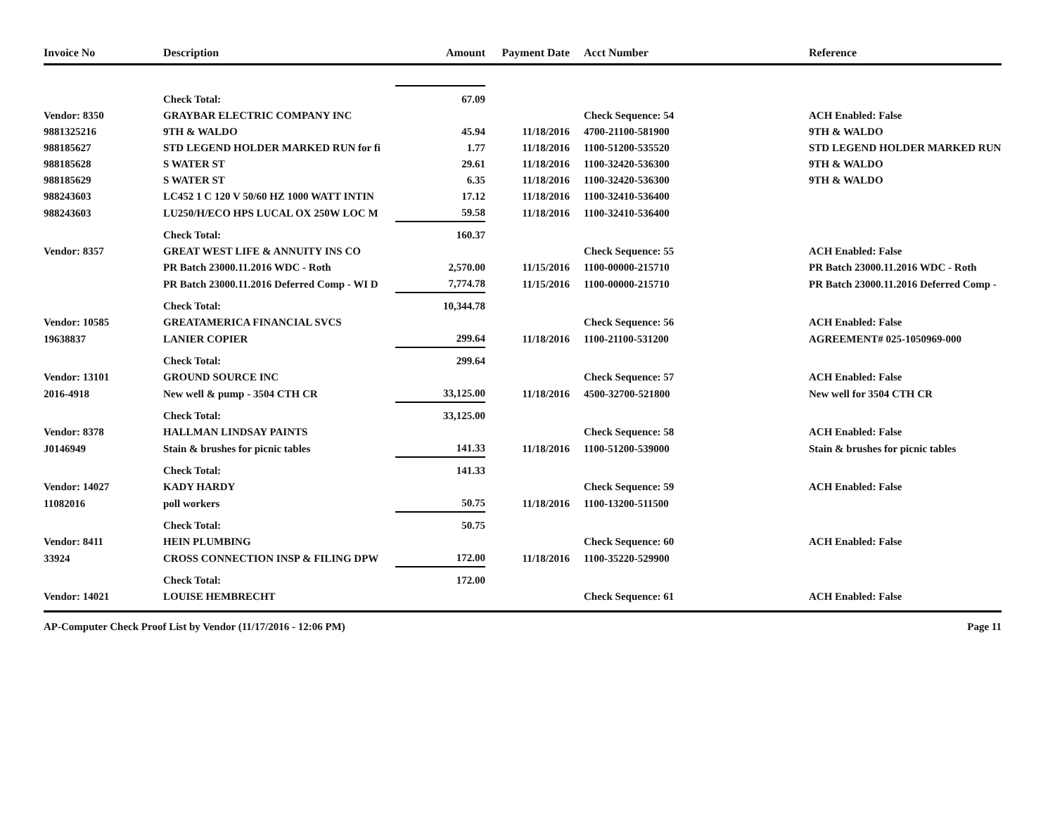| Invoice No | Description | Amount | Payment Date | Acct Number | Reference |
| --- | --- | --- | --- | --- | --- |
| | Check Total: | 67.09 | | | |
| Vendor: 8350 | GRAYBAR ELECTRIC COMPANY INC | | | Check Sequence: 54 | ACH Enabled: False |
| 9881325216 | 9TH & WALDO | 45.94 | 11/18/2016 | 4700-21100-581900 | 9TH & WALDO |
| 988185627 | STD LEGEND HOLDER MARKED RUN for fi | 1.77 | 11/18/2016 | 1100-51200-535520 | STD LEGEND HOLDER MARKED RUN |
| 988185628 | S WATER ST | 29.61 | 11/18/2016 | 1100-32420-536300 | 9TH & WALDO |
| 988185629 | S WATER ST | 6.35 | 11/18/2016 | 1100-32420-536300 | 9TH & WALDO |
| 988243603 | LC452 1 C 120 V 50/60 HZ 1000 WATT INTIN | 17.12 | 11/18/2016 | 1100-32410-536400 | |
| 988243603 | LU250/H/ECO HPS LUCAL OX 250W LOC M | 59.58 | 11/18/2016 | 1100-32410-536400 | |
| | Check Total: | 160.37 | | | |
| Vendor: 8357 | GREAT WEST LIFE & ANNUITY INS CO | | | Check Sequence: 55 | ACH Enabled: False |
| | PR Batch 23000.11.2016 WDC - Roth | 2,570.00 | 11/15/2016 | 1100-00000-215710 | PR Batch 23000.11.2016 WDC - Roth |
| | PR Batch 23000.11.2016 Deferred Comp - WI D | 7,774.78 | 11/15/2016 | 1100-00000-215710 | PR Batch 23000.11.2016 Deferred Comp - |
| | Check Total: | 10,344.78 | | | |
| Vendor: 10585 | GREATAMERICA FINANCIAL SVCS | | | Check Sequence: 56 | ACH Enabled: False |
| 19638837 | LANIER COPIER | 299.64 | 11/18/2016 | 1100-21100-531200 | AGREEMENT# 025-1050969-000 |
| | Check Total: | 299.64 | | | |
| Vendor: 13101 | GROUND SOURCE INC | | | Check Sequence: 57 | ACH Enabled: False |
| 2016-4918 | New well & pump - 3504 CTH CR | 33,125.00 | 11/18/2016 | 4500-32700-521800 | New well for 3504 CTH CR |
| | Check Total: | 33,125.00 | | | |
| Vendor: 8378 | HALLMAN LINDSAY PAINTS | | | Check Sequence: 58 | ACH Enabled: False |
| J0146949 | Stain & brushes for picnic tables | 141.33 | 11/18/2016 | 1100-51200-539000 | Stain & brushes for picnic tables |
| | Check Total: | 141.33 | | | |
| Vendor: 14027 | KADY HARDY | | | Check Sequence: 59 | ACH Enabled: False |
| 11082016 | poll workers | 50.75 | 11/18/2016 | 1100-13200-511500 | |
| | Check Total: | 50.75 | | | |
| Vendor: 8411 | HEIN PLUMBING | | | Check Sequence: 60 | ACH Enabled: False |
| 33924 | CROSS CONNECTION INSP & FILING DPW | 172.00 | 11/18/2016 | 1100-35220-529900 | |
| | Check Total: | 172.00 | | | |
| Vendor: 14021 | LOUISE HEMBRECHT | | | Check Sequence: 61 | ACH Enabled: False |
AP-Computer Check Proof List by Vendor (11/17/2016 - 12:06 PM) Page 11